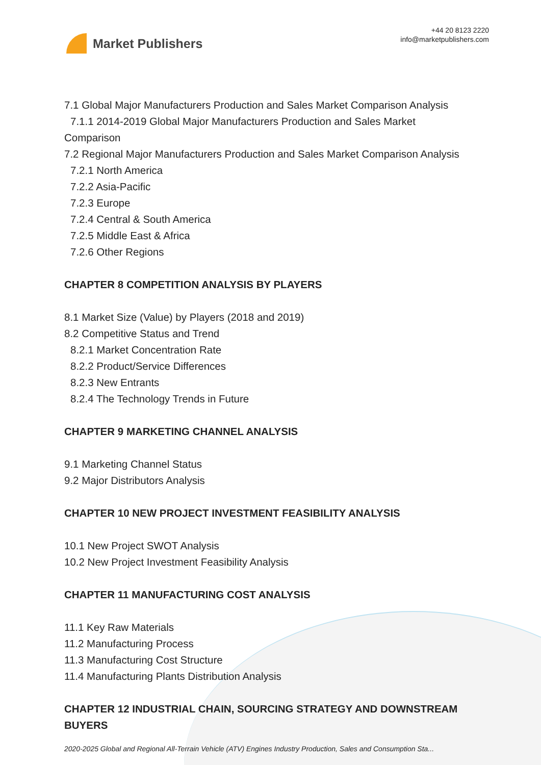Market Publishers
+44 20 8123 2220
info@marketpublishers.com
7.1 Global Major Manufacturers Production and Sales Market Comparison Analysis
7.1.1 2014-2019 Global Major Manufacturers Production and Sales Market
Comparison
7.2 Regional Major Manufacturers Production and Sales Market Comparison Analysis
7.2.1 North America
7.2.2 Asia-Pacific
7.2.3 Europe
7.2.4 Central & South America
7.2.5 Middle East & Africa
7.2.6 Other Regions
CHAPTER 8 COMPETITION ANALYSIS BY PLAYERS
8.1 Market Size (Value) by Players (2018 and 2019)
8.2 Competitive Status and Trend
8.2.1 Market Concentration Rate
8.2.2 Product/Service Differences
8.2.3 New Entrants
8.2.4 The Technology Trends in Future
CHAPTER 9 MARKETING CHANNEL ANALYSIS
9.1 Marketing Channel Status
9.2 Major Distributors Analysis
CHAPTER 10 NEW PROJECT INVESTMENT FEASIBILITY ANALYSIS
10.1 New Project SWOT Analysis
10.2 New Project Investment Feasibility Analysis
CHAPTER 11 MANUFACTURING COST ANALYSIS
11.1 Key Raw Materials
11.2 Manufacturing Process
11.3 Manufacturing Cost Structure
11.4 Manufacturing Plants Distribution Analysis
CHAPTER 12 INDUSTRIAL CHAIN, SOURCING STRATEGY AND DOWNSTREAM BUYERS
2020-2025 Global and Regional All-Terrain Vehicle (ATV) Engines Industry Production, Sales and Consumption Sta...